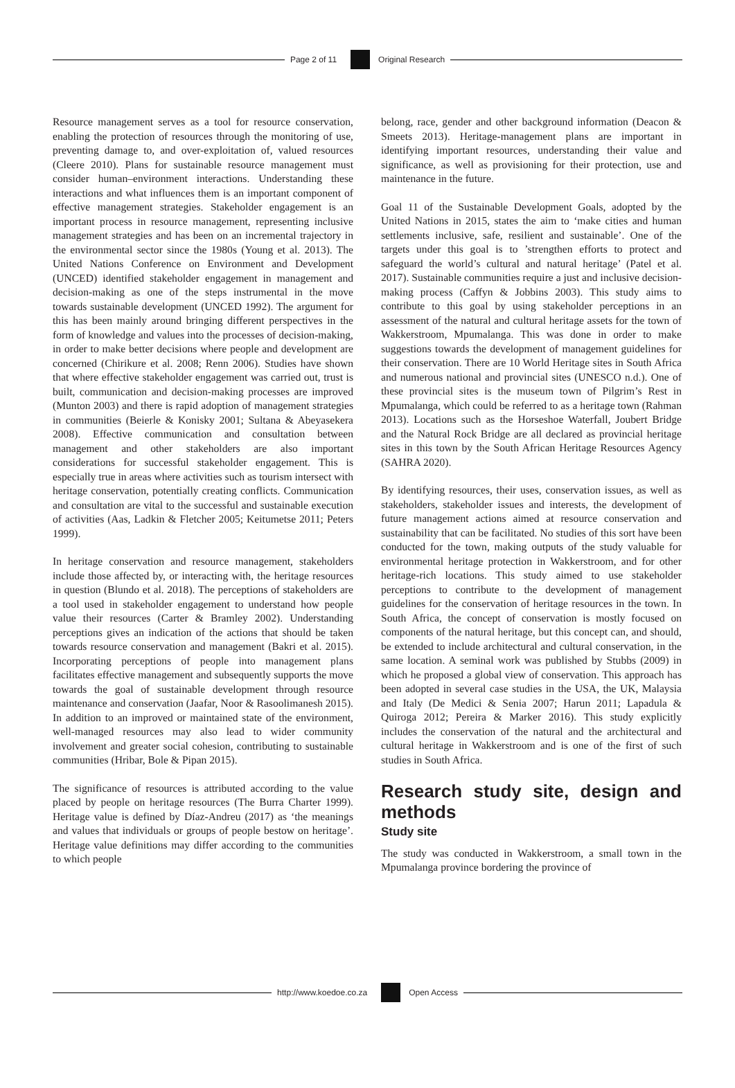Page 2 of 11 Original Research
Resource management serves as a tool for resource conservation, enabling the protection of resources through the monitoring of use, preventing damage to, and over-exploitation of, valued resources (Cleere 2010). Plans for sustainable resource management must consider human–environment interactions. Understanding these interactions and what influences them is an important component of effective management strategies. Stakeholder engagement is an important process in resource management, representing inclusive management strategies and has been on an incremental trajectory in the environmental sector since the 1980s (Young et al. 2013). The United Nations Conference on Environment and Development (UNCED) identified stakeholder engagement in management and decision-making as one of the steps instrumental in the move towards sustainable development (UNCED 1992). The argument for this has been mainly around bringing different perspectives in the form of knowledge and values into the processes of decision-making, in order to make better decisions where people and development are concerned (Chirikure et al. 2008; Renn 2006). Studies have shown that where effective stakeholder engagement was carried out, trust is built, communication and decision-making processes are improved (Munton 2003) and there is rapid adoption of management strategies in communities (Beierle & Konisky 2001; Sultana & Abeyasekera 2008). Effective communication and consultation between management and other stakeholders are also important considerations for successful stakeholder engagement. This is especially true in areas where activities such as tourism intersect with heritage conservation, potentially creating conflicts. Communication and consultation are vital to the successful and sustainable execution of activities (Aas, Ladkin & Fletcher 2005; Keitumetse 2011; Peters 1999).
In heritage conservation and resource management, stakeholders include those affected by, or interacting with, the heritage resources in question (Blundo et al. 2018). The perceptions of stakeholders are a tool used in stakeholder engagement to understand how people value their resources (Carter & Bramley 2002). Understanding perceptions gives an indication of the actions that should be taken towards resource conservation and management (Bakri et al. 2015). Incorporating perceptions of people into management plans facilitates effective management and subsequently supports the move towards the goal of sustainable development through resource maintenance and conservation (Jaafar, Noor & Rasoolimanesh 2015). In addition to an improved or maintained state of the environment, well-managed resources may also lead to wider community involvement and greater social cohesion, contributing to sustainable communities (Hribar, Bole & Pipan 2015).
The significance of resources is attributed according to the value placed by people on heritage resources (The Burra Charter 1999). Heritage value is defined by Díaz-Andreu (2017) as ‘the meanings and values that individuals or groups of people bestow on heritage’. Heritage value definitions may differ according to the communities to which people
belong, race, gender and other background information (Deacon & Smeets 2013). Heritage-management plans are important in identifying important resources, understanding their value and significance, as well as provisioning for their protection, use and maintenance in the future.
Goal 11 of the Sustainable Development Goals, adopted by the United Nations in 2015, states the aim to ‘make cities and human settlements inclusive, safe, resilient and sustainable’. One of the targets under this goal is to ’strengthen efforts to protect and safeguard the world’s cultural and natural heritage’ (Patel et al. 2017). Sustainable communities require a just and inclusive decision-making process (Caffyn & Jobbins 2003). This study aims to contribute to this goal by using stakeholder perceptions in an assessment of the natural and cultural heritage assets for the town of Wakkerstroom, Mpumalanga. This was done in order to make suggestions towards the development of management guidelines for their conservation. There are 10 World Heritage sites in South Africa and numerous national and provincial sites (UNESCO n.d.). One of these provincial sites is the museum town of Pilgrim’s Rest in Mpumalanga, which could be referred to as a heritage town (Rahman 2013). Locations such as the Horseshoe Waterfall, Joubert Bridge and the Natural Rock Bridge are all declared as provincial heritage sites in this town by the South African Heritage Resources Agency (SAHRA 2020).
By identifying resources, their uses, conservation issues, as well as stakeholders, stakeholder issues and interests, the development of future management actions aimed at resource conservation and sustainability that can be facilitated. No studies of this sort have been conducted for the town, making outputs of the study valuable for environmental heritage protection in Wakkerstroom, and for other heritage-rich locations. This study aimed to use stakeholder perceptions to contribute to the development of management guidelines for the conservation of heritage resources in the town. In South Africa, the concept of conservation is mostly focused on components of the natural heritage, but this concept can, and should, be extended to include architectural and cultural conservation, in the same location. A seminal work was published by Stubbs (2009) in which he proposed a global view of conservation. This approach has been adopted in several case studies in the USA, the UK, Malaysia and Italy (De Medici & Senia 2007; Harun 2011; Lapadula & Quiroga 2012; Pereira & Marker 2016). This study explicitly includes the conservation of the natural and the architectural and cultural heritage in Wakkerstroom and is one of the first of such studies in South Africa.
Research study site, design and methods
Study site
The study was conducted in Wakkerstroom, a small town in the Mpumalanga province bordering the province of
http://www.koedoe.co.za Open Access